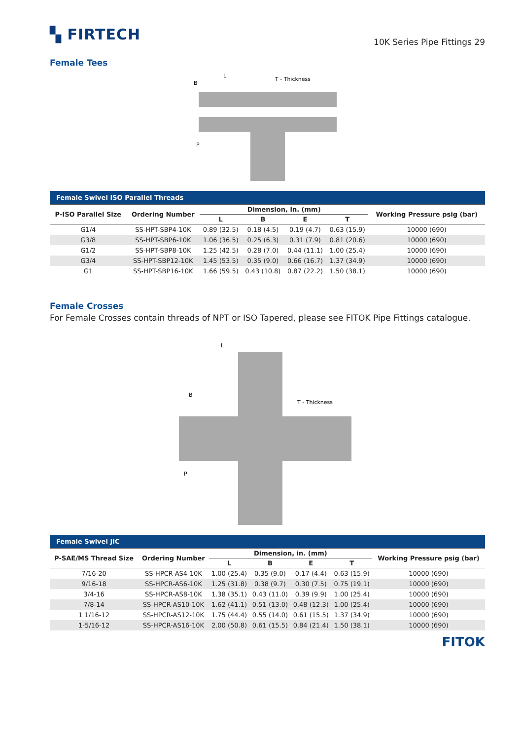▚ FIRTECH
10K Series Pipe Fittings 29
Female Tees
L
B
T - Thickness
P
| Female Swivel ISO Parallel Threads | | | | | | |
| --- | --- | --- | --- | --- | --- | --- |
| P-ISO Parallel Size | Ordering Number | Dimension, in. (mm) | | | | Working Pressure psig (bar) |
| | | L | B | E | T | |
| G1/4 | SS-HPT-SBP4-10K | 0.89 (32.5) | 0.18 (4.5) | 0.19 (4.7) | 0.63 (15.9) | 10000 (690) |
| G3/8 | SS-HPT-SBP6-10K | 1.06 (36.5) | 0.25 (6.3) | 0.31 (7.9) | 0.81 (20.6) | 10000 (690) |
| G1/2 | SS-HPT-SBP8-10K | 1.25 (42.5) | 0.28 (7.0) | 0.44 (11.1) | 1.00 (25.4) | 10000 (690) |
| G3/4 | SS-HPT-SBP12-10K | 1.45 (53.5) | 0.35 (9.0) | 0.66 (16.7) | 1.37 (34.9) | 10000 (690) |
| G1 | SS-HPT-SBP16-10K | 1.66 (59.5) | 0.43 (10.8) | 0.87 (22.2) | 1.50 (38.1) | 10000 (690) |
Female Crosses
For Female Crosses contain threads of NPT or ISO Tapered, please see FITOK Pipe Fittings catalogue.
L
B
T - Thickness
P
| Female Swivel JIC | | | | | | |
| --- | --- | --- | --- | --- | --- | --- |
| P-SAE/MS Thread Size | Ordering Number | Dimension, in. (mm) | | | | Working Pressure psig (bar) |
| | | L | B | E | T | |
| 7/16-20 | SS-HPCR-AS4-10K | 1.00 (25.4) | 0.35 (9.0) | 0.17 (4.4) | 0.63 (15.9) | 10000 (690) |
| 9/16-18 | SS-HPCR-AS6-10K | 1.25 (31.8) | 0.38 (9.7) | 0.30 (7.5) | 0.75 (19.1) | 10000 (690) |
| 3/4-16 | SS-HPCR-AS8-10K | 1.38 (35.1) | 0.43 (11.0) | 0.39 (9.9) | 1.00 (25.4) | 10000 (690) |
| 7/8-14 | SS-HPCR-AS10-10K | 1.62 (41.1) | 0.51 (13.0) | 0.48 (12.3) | 1.00 (25.4) | 10000 (690) |
| 1 1/16-12 | SS-HPCR-AS12-10K | 1.75 (44.4) | 0.55 (14.0) | 0.61 (15.5) | 1.37 (34.9) | 10000 (690) |
| 1-5/16-12 | SS-HPCR-AS16-10K | 2.00 (50.8) | 0.61 (15.5) | 0.84 (21.4) | 1.50 (38.1) | 10000 (690) |
FITOK